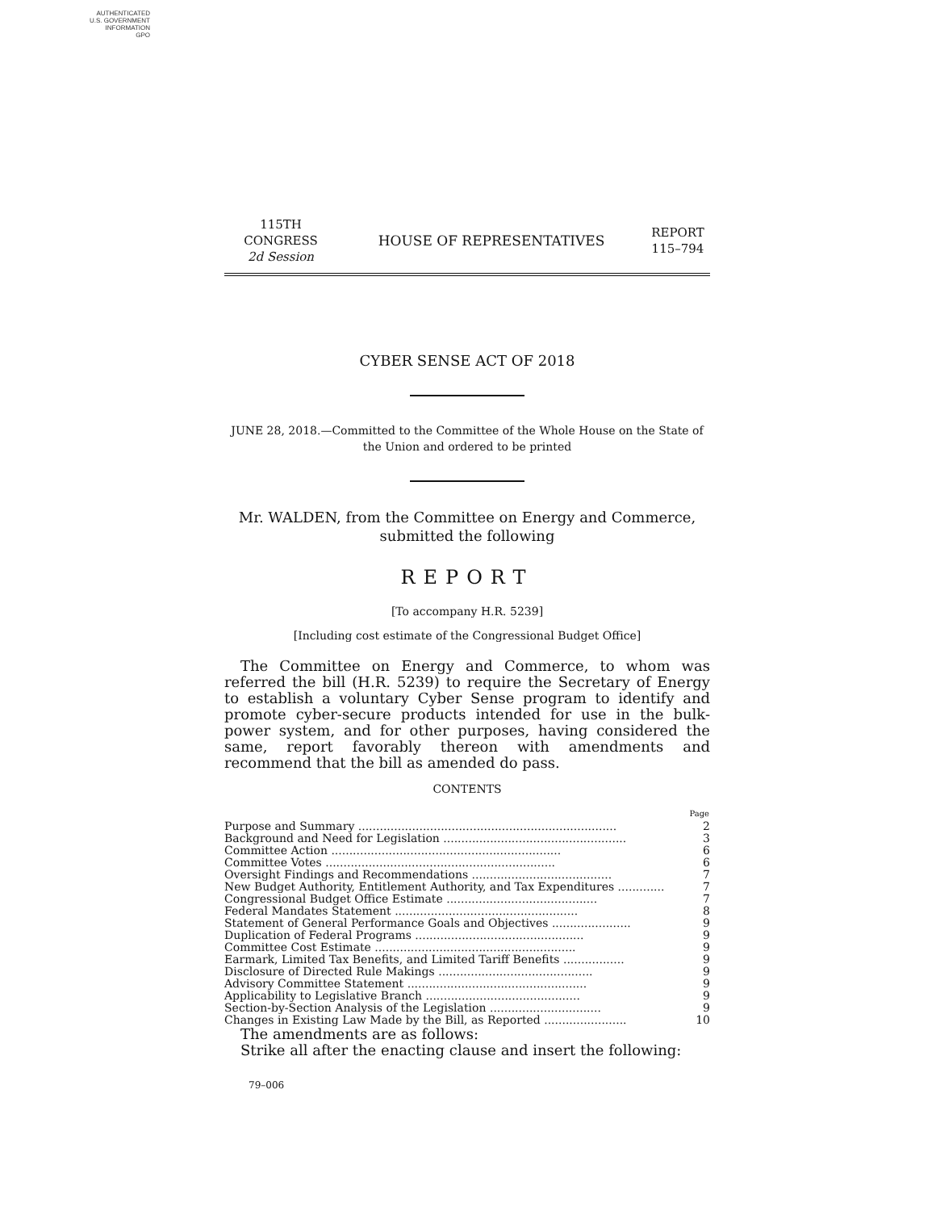AUTHENTICATED
U.S. GOVERNMENT
INFORMATION
GPO
115TH CONGRESS
2d Session
HOUSE OF REPRESENTATIVES
REPORT
115–794
CYBER SENSE ACT OF 2018
JUNE 28, 2018.—Committed to the Committee of the Whole House on the State of the Union and ordered to be printed
Mr. WALDEN, from the Committee on Energy and Commerce,
submitted the following
REPORT
[To accompany H.R. 5239]
[Including cost estimate of the Congressional Budget Office]
The Committee on Energy and Commerce, to whom was referred the bill (H.R. 5239) to require the Secretary of Energy to establish a voluntary Cyber Sense program to identify and promote cyber-secure products intended for use in the bulk-power system, and for other purposes, having considered the same, report favorably thereon with amendments and recommend that the bill as amended do pass.
CONTENTS
| | Page |
| --- | --- |
| Purpose and Summary ........................................................................ | 2 |
| Background and Need for Legislation ................................................... | 3 |
| Committee Action ................................................................ | 6 |
| Committee Votes ................................................................ | 6 |
| Oversight Findings and Recommendations ....................................... | 7 |
| New Budget Authority, Entitlement Authority, and Tax Expenditures ............. | 7 |
| Congressional Budget Office Estimate .......................................... | 7 |
| Federal Mandates Statement ................................................... | 8 |
| Statement of General Performance Goals and Objectives ...................... | 9 |
| Duplication of Federal Programs ............................................... | 9 |
| Committee Cost Estimate ........................................................ | 9 |
| Earmark, Limited Tax Benefits, and Limited Tariff Benefits ................. | 9 |
| Disclosure of Directed Rule Makings ........................................... | 9 |
| Advisory Committee Statement .................................................. | 9 |
| Applicability to Legislative Branch ........................................... | 9 |
| Section-by-Section Analysis of the Legislation ............................... | 9 |
| Changes in Existing Law Made by the Bill, as Reported ....................... | 10 |
The amendments are as follows:
Strike all after the enacting clause and insert the following:
79–006